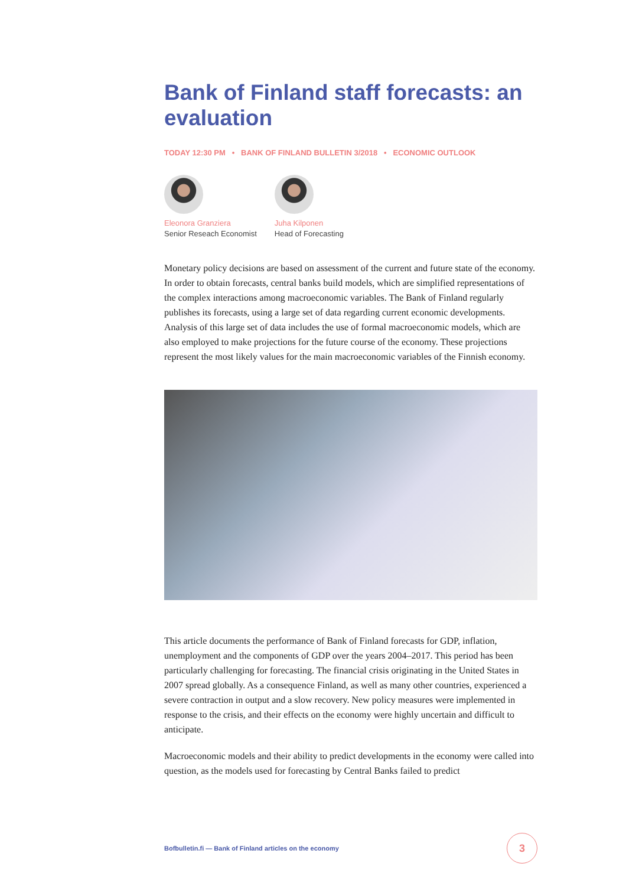Bank of Finland staff forecasts: an evaluation
TODAY 12:30 PM • BANK OF FINLAND BULLETIN 3/2018 • ECONOMIC OUTLOOK
Eleonora Granziera
Senior Reseach Economist
Juha Kilponen
Head of Forecasting
Monetary policy decisions are based on assessment of the current and future state of the economy. In order to obtain forecasts, central banks build models, which are simplified representations of the complex interactions among macroeconomic variables. The Bank of Finland regularly publishes its forecasts, using a large set of data regarding current economic developments. Analysis of this large set of data includes the use of formal macroeconomic models, which are also employed to make projections for the future course of the economy. These projections represent the most likely values for the main macroeconomic variables of the Finnish economy.
This article documents the performance of Bank of Finland forecasts for GDP, inflation, unemployment and the components of GDP over the years 2004–2017. This period has been particularly challenging for forecasting. The financial crisis originating in the United States in 2007 spread globally. As a consequence Finland, as well as many other countries, experienced a severe contraction in output and a slow recovery. New policy measures were implemented in response to the crisis, and their effects on the economy were highly uncertain and difficult to anticipate.
Macroeconomic models and their ability to predict developments in the economy were called into question, as the models used for forecasting by Central Banks failed to predict
Bofbulletin.fi — Bank of Finland articles on the economy
3